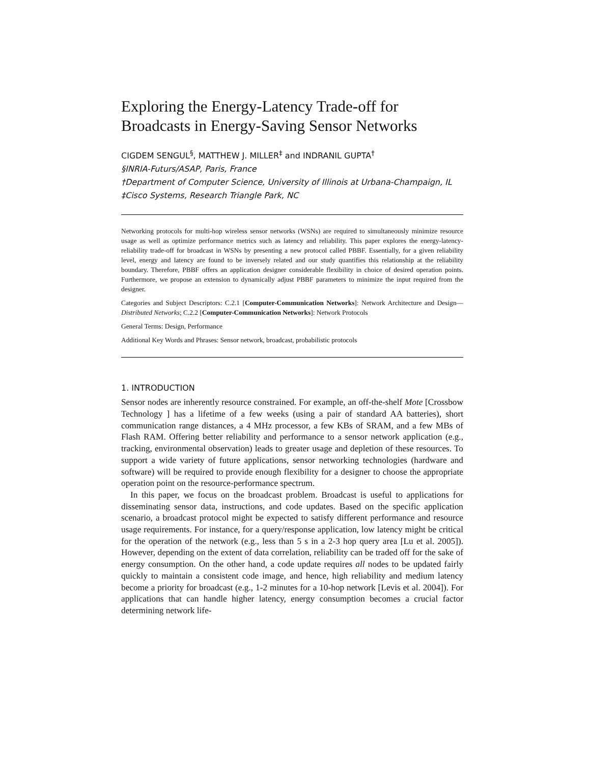Exploring the Energy-Latency Trade-off for
Broadcasts in Energy-Saving Sensor Networks
CIGDEM SENGUL<sup>§</sup>, MATTHEW J. MILLER<sup>‡</sup> and INDRANIL GUPTA<sup>†</sup>
§INRIA-Futurs/ASAP, Paris, France
†Department of Computer Science, University of Illinois at Urbana-Champaign, IL
‡Cisco Systems, Research Triangle Park, NC
Networking protocols for multi-hop wireless sensor networks (WSNs) are required to simultaneously minimize resource usage as well as optimize performance metrics such as latency and reliability. This paper explores the energy-latency-reliability trade-off for broadcast in WSNs by presenting a new protocol called PBBF. Essentially, for a given reliability level, energy and latency are found to be inversely related and our study quantifies this relationship at the reliability boundary. Therefore, PBBF offers an application designer considerable flexibility in choice of desired operation points. Furthermore, we propose an extension to dynamically adjust PBBF parameters to minimize the input required from the designer.
Categories and Subject Descriptors: C.2.1 [Computer-Communication Networks]: Network Architecture and Design—Distributed Networks; C.2.2 [Computer-Communication Networks]: Network Protocols
General Terms: Design, Performance
Additional Key Words and Phrases: Sensor network, broadcast, probabilistic protocols
1. INTRODUCTION
Sensor nodes are inherently resource constrained. For example, an off-the-shelf Mote [Crossbow Technology ] has a lifetime of a few weeks (using a pair of standard AA batteries), short communication range distances, a 4 MHz processor, a few KBs of SRAM, and a few MBs of Flash RAM. Offering better reliability and performance to a sensor network application (e.g., tracking, environmental observation) leads to greater usage and depletion of these resources. To support a wide variety of future applications, sensor networking technologies (hardware and software) will be required to provide enough flexibility for a designer to choose the appropriate operation point on the resource-performance spectrum.
In this paper, we focus on the broadcast problem. Broadcast is useful to applications for disseminating sensor data, instructions, and code updates. Based on the specific application scenario, a broadcast protocol might be expected to satisfy different performance and resource usage requirements. For instance, for a query/response application, low latency might be critical for the operation of the network (e.g., less than 5 s in a 2-3 hop query area [Lu et al. 2005]). However, depending on the extent of data correlation, reliability can be traded off for the sake of energy consumption. On the other hand, a code update requires all nodes to be updated fairly quickly to maintain a consistent code image, and hence, high reliability and medium latency become a priority for broadcast (e.g., 1-2 minutes for a 10-hop network [Levis et al. 2004]). For applications that can handle higher latency, energy consumption becomes a crucial factor determining network life-